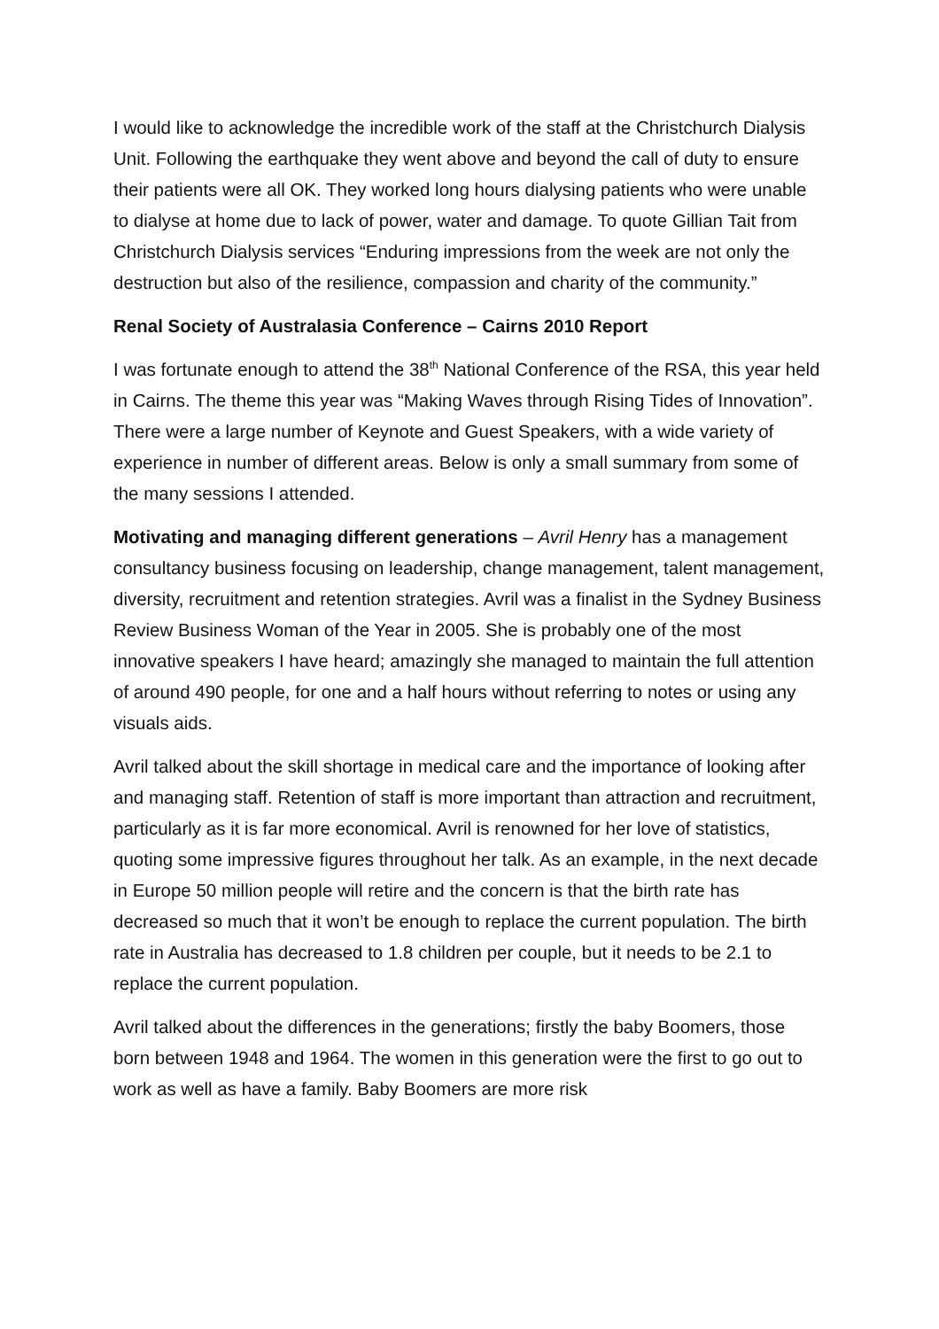I would like to acknowledge the incredible work of the staff at the Christchurch Dialysis Unit. Following the earthquake they went above and beyond the call of duty to ensure their patients were all OK. They worked long hours dialysing patients who were unable to dialyse at home due to lack of power, water and damage. To quote Gillian Tait from Christchurch Dialysis services “Enduring impressions from the week are not only the destruction but also of the resilience, compassion and charity of the community.”
Renal Society of Australasia Conference – Cairns 2010 Report
I was fortunate enough to attend the 38<sup>th</sup> National Conference of the RSA, this year held in Cairns. The theme this year was “Making Waves through Rising Tides of Innovation”. There were a large number of Keynote and Guest Speakers, with a wide variety of experience in number of different areas. Below is only a small summary from some of the many sessions I attended.
Motivating and managing different generations – Avril Henry has a management consultancy business focusing on leadership, change management, talent management, diversity, recruitment and retention strategies. Avril was a finalist in the Sydney Business Review Business Woman of the Year in 2005. She is probably one of the most innovative speakers I have heard; amazingly she managed to maintain the full attention of around 490 people, for one and a half hours without referring to notes or using any visuals aids.
Avril talked about the skill shortage in medical care and the importance of looking after and managing staff. Retention of staff is more important than attraction and recruitment, particularly as it is far more economical. Avril is renowned for her love of statistics, quoting some impressive figures throughout her talk. As an example, in the next decade in Europe 50 million people will retire and the concern is that the birth rate has decreased so much that it won’t be enough to replace the current population. The birth rate in Australia has decreased to 1.8 children per couple, but it needs to be 2.1 to replace the current population.
Avril talked about the differences in the generations; firstly the baby Boomers, those born between 1948 and 1964. The women in this generation were the first to go out to work as well as have a family. Baby Boomers are more risk